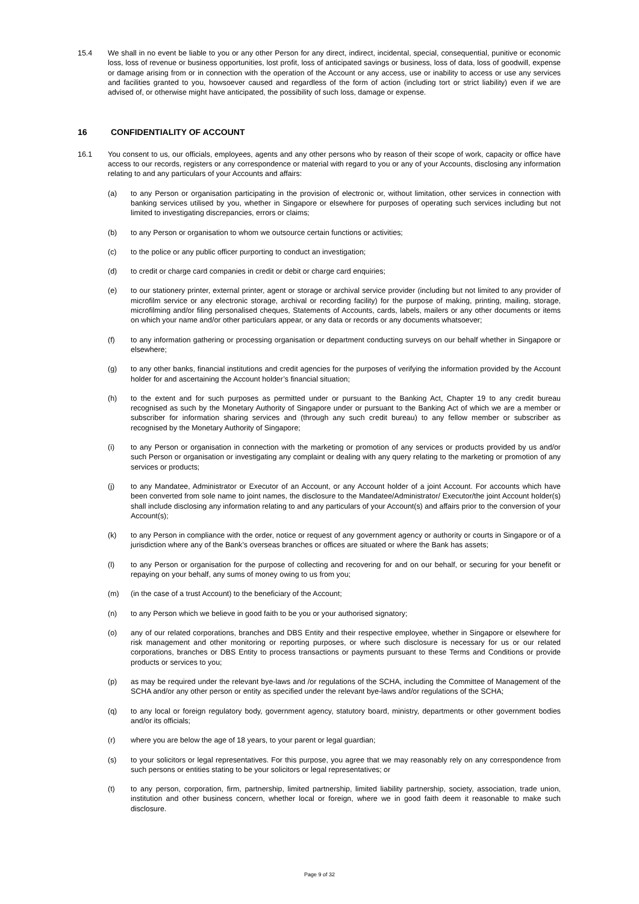15.4 We shall in no event be liable to you or any other Person for any direct, indirect, incidental, special, consequential, punitive or economic loss, loss of revenue or business opportunities, lost profit, loss of anticipated savings or business, loss of data, loss of goodwill, expense or damage arising from or in connection with the operation of the Account or any access, use or inability to access or use any services and facilities granted to you, howsoever caused and regardless of the form of action (including tort or strict liability) even if we are advised of, or otherwise might have anticipated, the possibility of such loss, damage or expense.
16 CONFIDENTIALITY OF ACCOUNT
16.1 You consent to us, our officials, employees, agents and any other persons who by reason of their scope of work, capacity or office have access to our records, registers or any correspondence or material with regard to you or any of your Accounts, disclosing any information relating to and any particulars of your Accounts and affairs:
(a) to any Person or organisation participating in the provision of electronic or, without limitation, other services in connection with banking services utilised by you, whether in Singapore or elsewhere for purposes of operating such services including but not limited to investigating discrepancies, errors or claims;
(b) to any Person or organisation to whom we outsource certain functions or activities;
(c) to the police or any public officer purporting to conduct an investigation;
(d) to credit or charge card companies in credit or debit or charge card enquiries;
(e) to our stationery printer, external printer, agent or storage or archival service provider (including but not limited to any provider of microfilm service or any electronic storage, archival or recording facility) for the purpose of making, printing, mailing, storage, microfilming and/or filing personalised cheques, Statements of Accounts, cards, labels, mailers or any other documents or items on which your name and/or other particulars appear, or any data or records or any documents whatsoever;
(f) to any information gathering or processing organisation or department conducting surveys on our behalf whether in Singapore or elsewhere;
(g) to any other banks, financial institutions and credit agencies for the purposes of verifying the information provided by the Account holder for and ascertaining the Account holder’s financial situation;
(h) to the extent and for such purposes as permitted under or pursuant to the Banking Act, Chapter 19 to any credit bureau recognised as such by the Monetary Authority of Singapore under or pursuant to the Banking Act of which we are a member or subscriber for information sharing services and (through any such credit bureau) to any fellow member or subscriber as recognised by the Monetary Authority of Singapore;
(i) to any Person or organisation in connection with the marketing or promotion of any services or products provided by us and/or such Person or organisation or investigating any complaint or dealing with any query relating to the marketing or promotion of any services or products;
(j) to any Mandatee, Administrator or Executor of an Account, or any Account holder of a joint Account. For accounts which have been converted from sole name to joint names, the disclosure to the Mandatee/Administrator/ Executor/the joint Account holder(s) shall include disclosing any information relating to and any particulars of your Account(s) and affairs prior to the conversion of your Account(s);
(k) to any Person in compliance with the order, notice or request of any government agency or authority or courts in Singapore or of a jurisdiction where any of the Bank’s overseas branches or offices are situated or where the Bank has assets;
(l) to any Person or organisation for the purpose of collecting and recovering for and on our behalf, or securing for your benefit or repaying on your behalf, any sums of money owing to us from you;
(m) (in the case of a trust Account) to the beneficiary of the Account;
(n) to any Person which we believe in good faith to be you or your authorised signatory;
(o) any of our related corporations, branches and DBS Entity and their respective employee, whether in Singapore or elsewhere for risk management and other monitoring or reporting purposes, or where such disclosure is necessary for us or our related corporations, branches or DBS Entity to process transactions or payments pursuant to these Terms and Conditions or provide products or services to you;
(p) as may be required under the relevant bye-laws and /or regulations of the SCHA, including the Committee of Management of the SCHA and/or any other person or entity as specified under the relevant bye-laws and/or regulations of the SCHA;
(q) to any local or foreign regulatory body, government agency, statutory board, ministry, departments or other government bodies and/or its officials;
(r) where you are below the age of 18 years, to your parent or legal guardian;
(s) to your solicitors or legal representatives. For this purpose, you agree that we may reasonably rely on any correspondence from such persons or entities stating to be your solicitors or legal representatives; or
(t) to any person, corporation, firm, partnership, limited partnership, limited liability partnership, society, association, trade union, institution and other business concern, whether local or foreign, where we in good faith deem it reasonable to make such disclosure.
Page 9 of 32